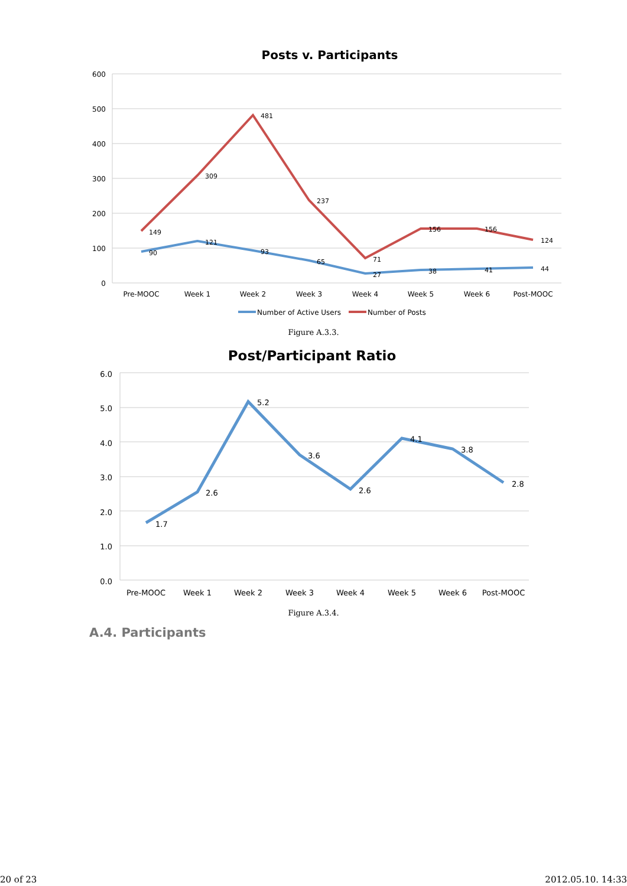Posts v. Participants
600
500
400
300
200
100
0
Pre-MOOC
Week 1
Week 2
Week 3
Week 4
Week 5
Week 6
Post-MOOC
149
309
481
237
71
156
156
124
90
121
93
65
27
38
41
44
Number of Active Users
Number of Posts
Figure A.3.3.
Post/Participant Ratio
6.0
5.0
4.0
3.0
2.0
1.0
0.0
Pre-MOOC
Week 1
Week 2
Week 3
Week 4
Week 5
Week 6
Post-MOOC
1.7
2.6
5.2
3.6
2.6
4.1
3.8
2.8
Figure A.3.4.
A.4. Participants
20 of 23 2012.05.10. 14:33